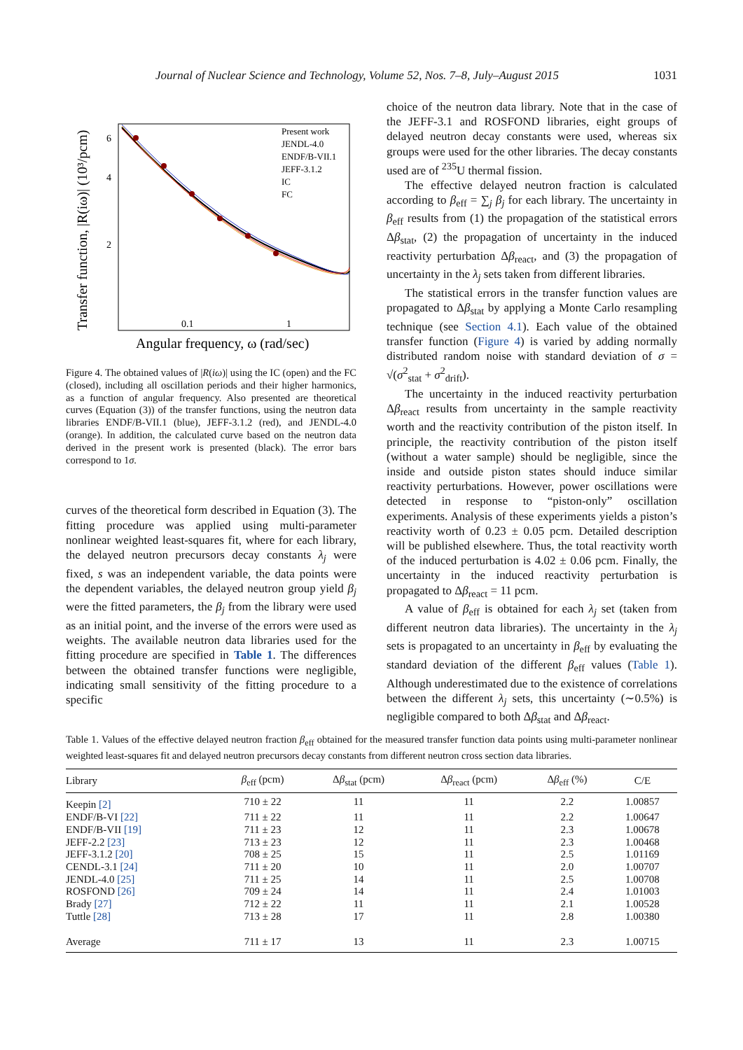Journal of Nuclear Science and Technology, Volume 52, Nos. 7–8, July–August 2015 1031
Transfer function, |R(iω)| (10³/pcm)
6
4
2
0.1
1
Angular frequency, ω (rad/sec)
Present work
JENDL-4.0
ENDF/B-VII.1
JEFF-3.1.2
IC
FC
Figure 4. The obtained values of |R(iω)| using the IC (open) and the FC (closed), including all oscillation periods and their higher harmonics, as a function of angular frequency. Also presented are theoretical curves (Equation (3)) of the transfer functions, using the neutron data libraries ENDF/B-VII.1 (blue), JEFF-3.1.2 (red), and JENDL-4.0 (orange). In addition, the calculated curve based on the neutron data derived in the present work is presented (black). The error bars correspond to 1σ.
curves of the theoretical form described in Equation (3). The fitting procedure was applied using multi-parameter nonlinear weighted least-squares fit, where for each library, the delayed neutron precursors decay constants λ<sub>j</sub> were fixed, s was an independent variable, the data points were the dependent variables, the delayed neutron group yield β<sub>j</sub> were the fitted parameters, the β<sub>j</sub> from the library were used as an initial point, and the inverse of the errors were used as weights. The available neutron data libraries used for the fitting procedure are specified in Table 1. The differences between the obtained transfer functions were negligible, indicating small sensitivity of the fitting procedure to a specific
choice of the neutron data library. Note that in the case of the JEFF-3.1 and ROSFOND libraries, eight groups of delayed neutron decay constants were used, whereas six groups were used for the other libraries. The decay constants used are of <sup>235</sup>U thermal fission.
The effective delayed neutron fraction is calculated according to β<sub>eff</sub> = ∑<sub>j</sub> β<sub>j</sub> for each library. The uncertainty in β<sub>eff</sub> results from (1) the propagation of the statistical errors Δβ<sub>stat</sub>, (2) the propagation of uncertainty in the induced reactivity perturbation Δβ<sub>react</sub>, and (3) the propagation of uncertainty in the λ<sub>j</sub> sets taken from different libraries.
The statistical errors in the transfer function values are propagated to Δβ<sub>stat</sub> by applying a Monte Carlo resampling technique (see Section 4.1). Each value of the obtained transfer function (Figure 4) is varied by adding normally distributed random noise with standard deviation of σ = √(σ<sup>2</sup><sub>stat</sub> + σ<sup>2</sup><sub>drift</sub>).
The uncertainty in the induced reactivity perturbation Δβ<sub>react</sub> results from uncertainty in the sample reactivity worth and the reactivity contribution of the piston itself. In principle, the reactivity contribution of the piston itself (without a water sample) should be negligible, since the inside and outside piston states should induce similar reactivity perturbations. However, power oscillations were detected in response to “piston-only” oscillation experiments. Analysis of these experiments yields a piston’s reactivity worth of 0.23 ± 0.05 pcm. Detailed description will be published elsewhere. Thus, the total reactivity worth of the induced perturbation is 4.02 ± 0.06 pcm. Finally, the uncertainty in the induced reactivity perturbation is propagated to Δβ<sub>react</sub> = 11 pcm.
A value of β<sub>eff</sub> is obtained for each λ<sub>j</sub> set (taken from different neutron data libraries). The uncertainty in the λ<sub>j</sub> sets is propagated to an uncertainty in β<sub>eff</sub> by evaluating the standard deviation of the different β<sub>eff</sub> values (Table 1). Although underestimated due to the existence of correlations between the different λ<sub>j</sub> sets, this uncertainty (∼0.5%) is negligible compared to both Δβ<sub>stat</sub> and Δβ<sub>react</sub>.
Table 1. Values of the effective delayed neutron fraction β<sub>eff</sub> obtained for the measured transfer function data points using multi-parameter nonlinear weighted least-squares fit and delayed neutron precursors decay constants from different neutron cross section data libraries.
| Library | β<sub>eff</sub> (pcm) | Δ β<sub>stat</sub> (pcm) | Δ β<sub>react</sub> (pcm) | Δ β<sub>eff</sub> (%) | C/E |
| --- | --- | --- | --- | --- | --- |
| Keepin [2] | 710 ± 22 | 11 | 11 | 2.2 | 1.00857 |
| ENDF/B-VI [22] | 711 ± 22 | 11 | 11 | 2.2 | 1.00647 |
| ENDF/B-VII [19] | 711 ± 23 | 12 | 11 | 2.3 | 1.00678 |
| JEFF-2.2 [23] | 713 ± 23 | 12 | 11 | 2.3 | 1.00468 |
| JEFF-3.1.2 [20] | 708 ± 25 | 15 | 11 | 2.5 | 1.01169 |
| CENDL-3.1 [24] | 711 ± 20 | 10 | 11 | 2.0 | 1.00707 |
| JENDL-4.0 [25] | 711 ± 25 | 14 | 11 | 2.5 | 1.00708 |
| ROSFOND [26] | 709 ± 24 | 14 | 11 | 2.4 | 1.01003 |
| Brady [27] | 712 ± 22 | 11 | 11 | 2.1 | 1.00528 |
| Tuttle [28] | 713 ± 28 | 17 | 11 | 2.8 | 1.00380 |
| Average | 711 ± 17 | 13 | 11 | 2.3 | 1.00715 |